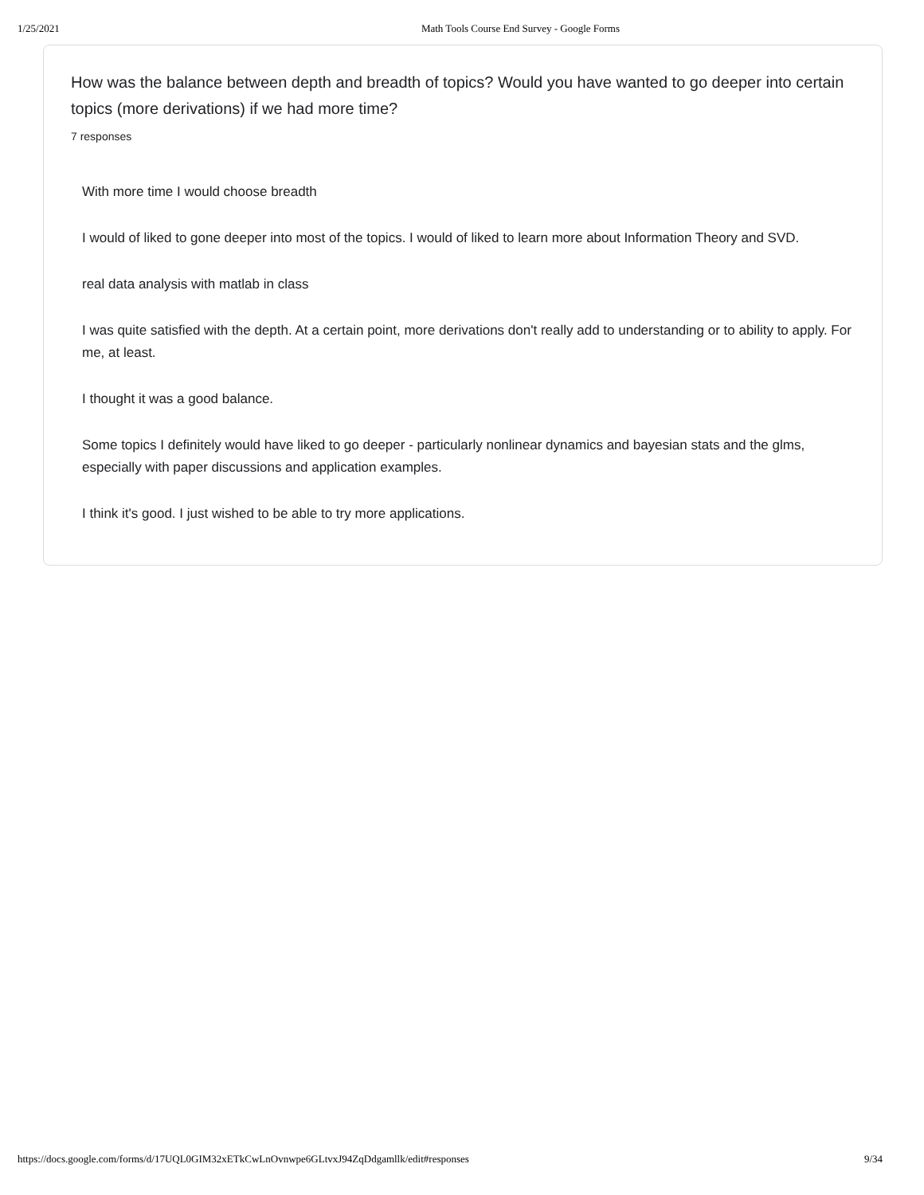1/25/2021 Math Tools Course End Survey - Google Forms
How was the balance between depth and breadth of topics? Would you have wanted to go deeper into certain topics (more derivations) if we had more time?
7 responses
With more time I would choose breadth
I would of liked to gone deeper into most of the topics. I would of liked to learn more about Information Theory and SVD.
real data analysis with matlab in class
I was quite satisfied with the depth. At a certain point, more derivations don't really add to understanding or to ability to apply. For me, at least.
I thought it was a good balance.
Some topics I definitely would have liked to go deeper - particularly nonlinear dynamics and bayesian stats and the glms, especially with paper discussions and application examples.
I think it's good. I just wished to be able to try more applications.
https://docs.google.com/forms/d/17UQL0GIM32xETkCwLnOvnwpe6GLtvxJ94ZqDdgamllk/edit#responses 9/34